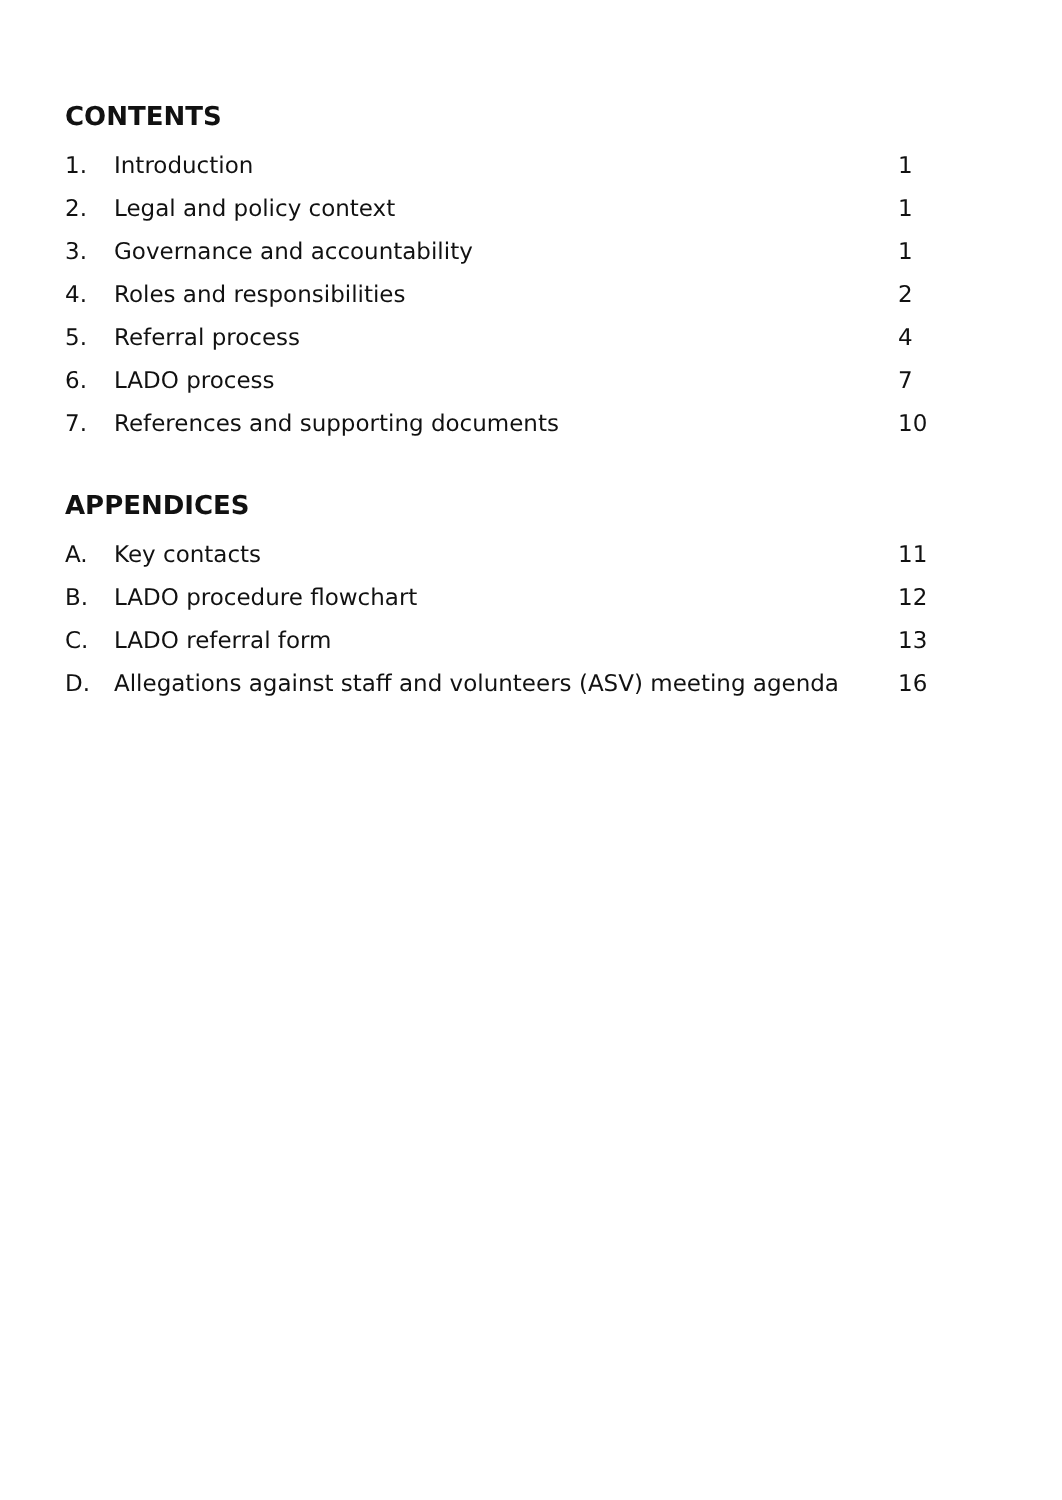CONTENTS
1. Introduction 1
2. Legal and policy context 1
3. Governance and accountability 1
4. Roles and responsibilities 2
5. Referral process 4
6. LADO process 7
7. References and supporting documents 10
APPENDICES
A. Key contacts 11
B. LADO procedure flowchart 12
C. LADO referral form 13
D. Allegations against staff and volunteers (ASV) meeting agenda 16